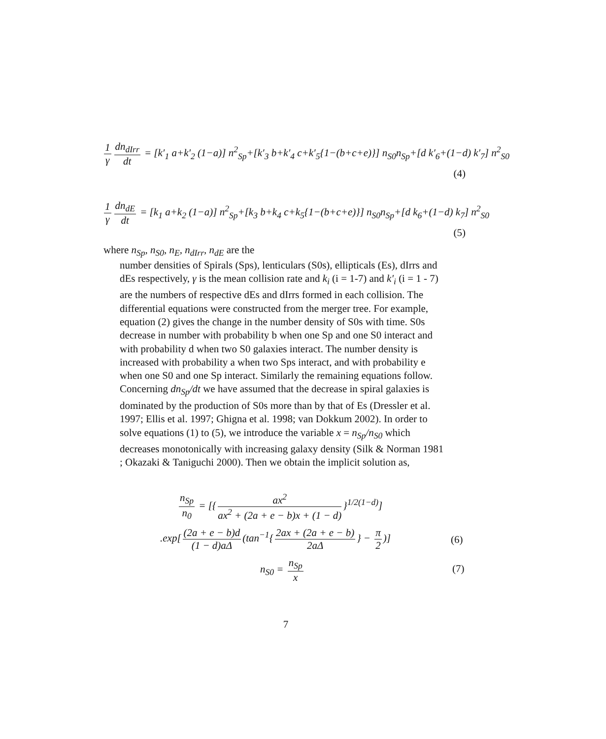1 γ dn<sub>dIrr</sub> dt = [k′<sub>1</sub> a+k′<sub>2</sub> (1−a)] n<sup>2</sup><sub>Sp</sub>+[k′<sub>3</sub> b+k′<sub>4</sub> c+k′<sub>5</sub>{1−(b+c+e)}] n<sub>S0</sub>n<sub>Sp</sub>+[d k′<sub>6</sub>+(1−d) k′<sub>7</sub>] n<sup>2</sup><sub>S0</sub>
(4)
1 γ dn<sub>dE</sub> dt = [k<sub>1</sub> a+k<sub>2</sub> (1−a)] n<sup>2</sup><sub>Sp</sub>+[k<sub>3</sub> b+k<sub>4</sub> c+k<sub>5</sub>{1−(b+c+e)}] n<sub>S0</sub>n<sub>Sp</sub>+[d k<sub>6</sub>+(1−d) k<sub>7</sub>] n<sup>2</sup><sub>S0</sub>
(5)
where n<sub>Sp</sub>, n<sub>S0</sub>, n<sub>E</sub>, n<sub>dIrr</sub>, n<sub>dE</sub> are the
number densities of Spirals (Sps), lenticulars (S0s), ellipticals (Es), dIrrs and dEs respectively, γ is the mean collision rate and k<sub>i</sub> (i = 1-7) and k′<sub>i</sub> (i = 1 - 7) are the numbers of respective dEs and dIrrs formed in each collision. The differential equations were constructed from the merger tree. For example, equation (2) gives the change in the number density of S0s with time. S0s decrease in number with probability b when one Sp and one S0 interact and with probability d when two S0 galaxies interact. The number density is increased with probability a when two Sps interact, and with probability e when one S0 and one Sp interact. Similarly the remaining equations follow. Concerning dn<sub>Sp</sub>/dt we have assumed that the decrease in spiral galaxies is dominated by the production of S0s more than by that of Es (Dressler et al. 1997; Ellis et al. 1997; Ghigna et al. 1998; van Dokkum 2002). In order to solve equations (1) to (5), we introduce the variable x = n<sub>Sp</sub>/n<sub>S0</sub> which decreases monotonically with increasing galaxy density (Silk & Norman 1981 ; Okazaki & Taniguchi 2000). Then we obtain the implicit solution as,
n<sub>Sp</sub> n<sub>0</sub> = [{ ax<sup>2</sup> ax<sup>2</sup> + (2a + e − b)x + (1 − d) }<sup>1/2(1−d)</sup>]
.exp[(2a + e − b)d (1 − d)aΔ (tan<sup>−1</sup>{ 2ax + (2a + e − b) 2aΔ } − π 2)]
(6)
n<sub>S0</sub> = n<sub>Sp</sub> x
(7)
7